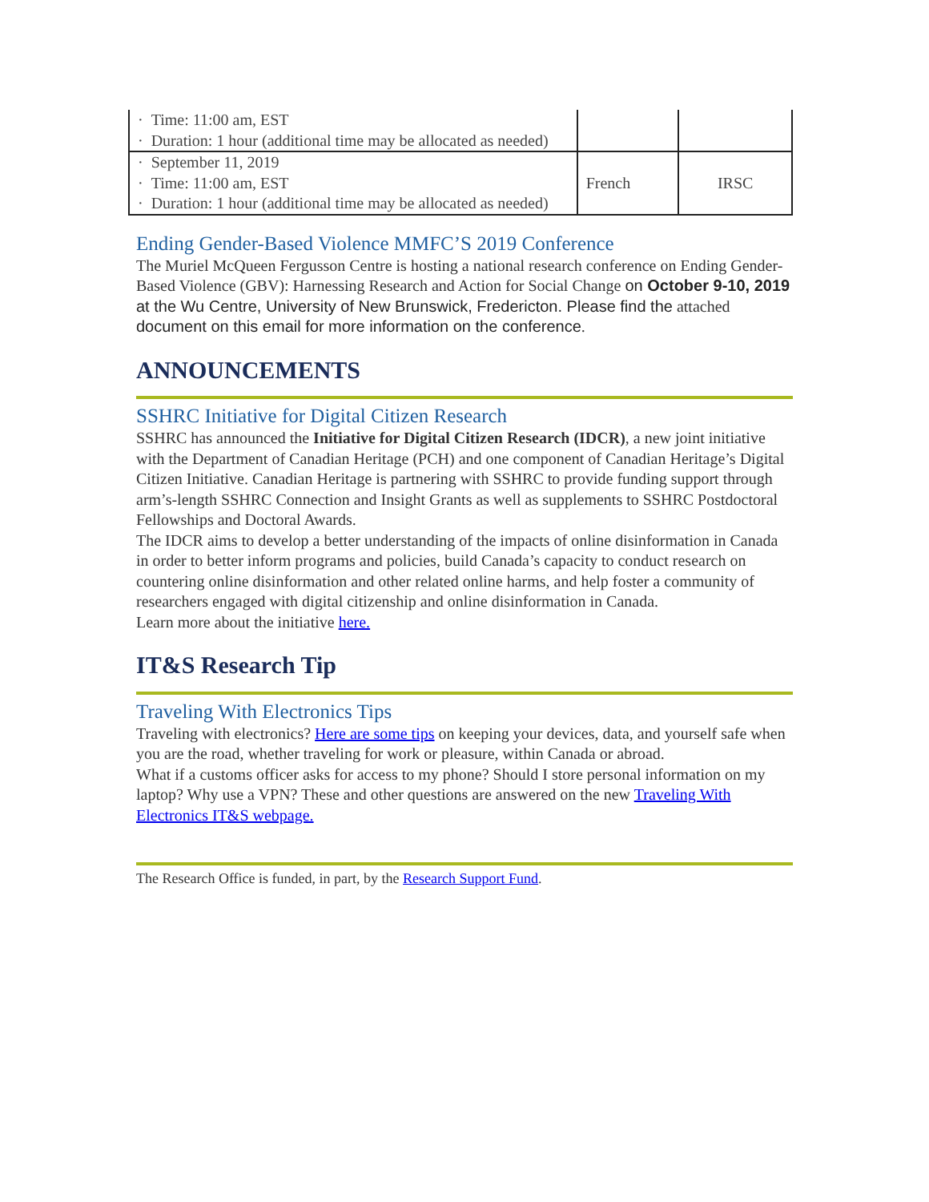| · Time: 11:00 am, EST · Duration: 1 hour (additional time may be allocated as needed) | | |
| · September 11, 2019 · Time: 11:00 am, EST · Duration: 1 hour (additional time may be allocated as needed) | French | IRSC |
Ending Gender-Based Violence MMFC’S 2019 Conference
The Muriel McQueen Fergusson Centre is hosting a national research conference on Ending Gender-Based Violence (GBV): Harnessing Research and Action for Social Change on October 9-10, 2019 at the Wu Centre, University of New Brunswick, Fredericton. Please find the attached document on this email for more information on the conference.
ANNOUNCEMENTS
SSHRC Initiative for Digital Citizen Research
SSHRC has announced the Initiative for Digital Citizen Research (IDCR), a new joint initiative with the Department of Canadian Heritage (PCH) and one component of Canadian Heritage’s Digital Citizen Initiative. Canadian Heritage is partnering with SSHRC to provide funding support through arm’s-length SSHRC Connection and Insight Grants as well as supplements to SSHRC Postdoctoral Fellowships and Doctoral Awards.
The IDCR aims to develop a better understanding of the impacts of online disinformation in Canada in order to better inform programs and policies, build Canada’s capacity to conduct research on countering online disinformation and other related online harms, and help foster a community of researchers engaged with digital citizenship and online disinformation in Canada.
Learn more about the initiative here.
IT&S Research Tip
Traveling With Electronics Tips
Traveling with electronics? Here are some tips on keeping your devices, data, and yourself safe when you are the road, whether traveling for work or pleasure, within Canada or abroad.
What if a customs officer asks for access to my phone? Should I store personal information on my laptop? Why use a VPN? These and other questions are answered on the new Traveling With Electronics IT&S webpage.
The Research Office is funded, in part, by the Research Support Fund.